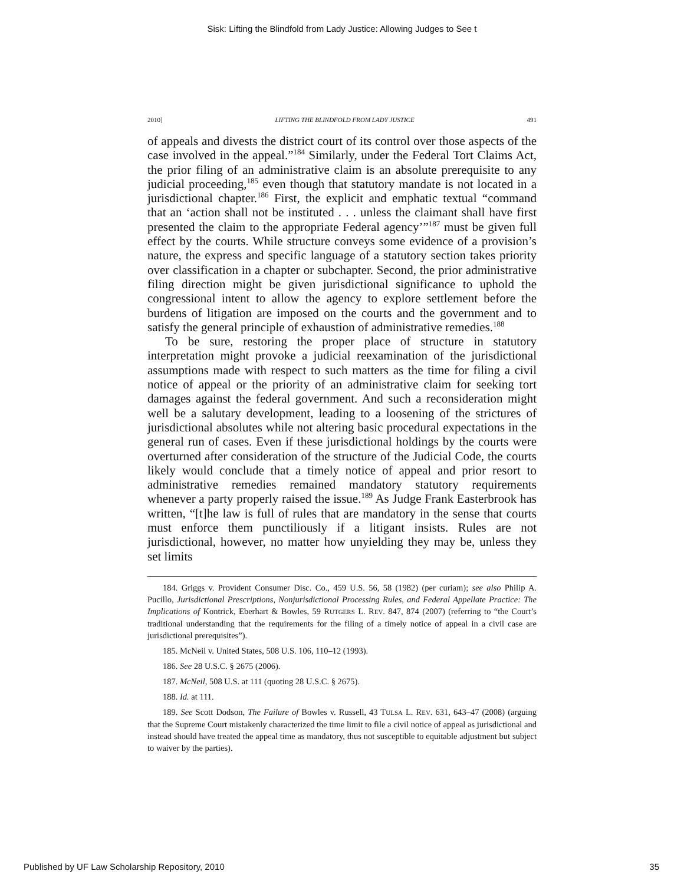Sisk: Lifting the Blindfold from Lady Justice: Allowing Judges to See t
2010] LIFTING THE BLINDFOLD FROM LADY JUSTICE 491
of appeals and divests the district court of its control over those aspects of the case involved in the appeal.”<sup>184</sup> Similarly, under the Federal Tort Claims Act, the prior filing of an administrative claim is an absolute prerequisite to any judicial proceeding,<sup>185</sup> even though that statutory mandate is not located in a jurisdictional chapter.<sup>186</sup> First, the explicit and emphatic textual “command that an ‘action shall not be instituted . . . unless the claimant shall have first presented the claim to the appropriate Federal agency’”<sup>187</sup> must be given full effect by the courts. While structure conveys some evidence of a provision’s nature, the express and specific language of a statutory section takes priority over classification in a chapter or subchapter. Second, the prior administrative filing direction might be given jurisdictional significance to uphold the congressional intent to allow the agency to explore settlement before the burdens of litigation are imposed on the courts and the government and to satisfy the general principle of exhaustion of administrative remedies.<sup>188</sup>
To be sure, restoring the proper place of structure in statutory interpretation might provoke a judicial reexamination of the jurisdictional assumptions made with respect to such matters as the time for filing a civil notice of appeal or the priority of an administrative claim for seeking tort damages against the federal government. And such a reconsideration might well be a salutary development, leading to a loosening of the strictures of jurisdictional absolutes while not altering basic procedural expectations in the general run of cases. Even if these jurisdictional holdings by the courts were overturned after consideration of the structure of the Judicial Code, the courts likely would conclude that a timely notice of appeal and prior resort to administrative remedies remained mandatory statutory requirements whenever a party properly raised the issue.<sup>189</sup> As Judge Frank Easterbrook has written, “[t]he law is full of rules that are mandatory in the sense that courts must enforce them punctiliously if a litigant insists. Rules are not jurisdictional, however, no matter how unyielding they may be, unless they set limits
184. Griggs v. Provident Consumer Disc. Co., 459 U.S. 56, 58 (1982) (per curiam); see also Philip A. Pucillo, Jurisdictional Prescriptions, Nonjurisdictional Processing Rules, and Federal Appellate Practice: The Implications of Kontrick, Eberhart & Bowles, 59 RUTGERS L. REV. 847, 874 (2007) (referring to “the Court’s traditional understanding that the requirements for the filing of a timely notice of appeal in a civil case are jurisdictional prerequisites”).
185. McNeil v. United States, 508 U.S. 106, 110–12 (1993).
186. See 28 U.S.C. § 2675 (2006).
187. McNeil, 508 U.S. at 111 (quoting 28 U.S.C. § 2675).
188. Id. at 111.
189. See Scott Dodson, The Failure of Bowles v. Russell, 43 TULSA L. REV. 631, 643–47 (2008) (arguing that the Supreme Court mistakenly characterized the time limit to file a civil notice of appeal as jurisdictional and instead should have treated the appeal time as mandatory, thus not susceptible to equitable adjustment but subject to waiver by the parties).
Published by UF Law Scholarship Repository, 2010 35